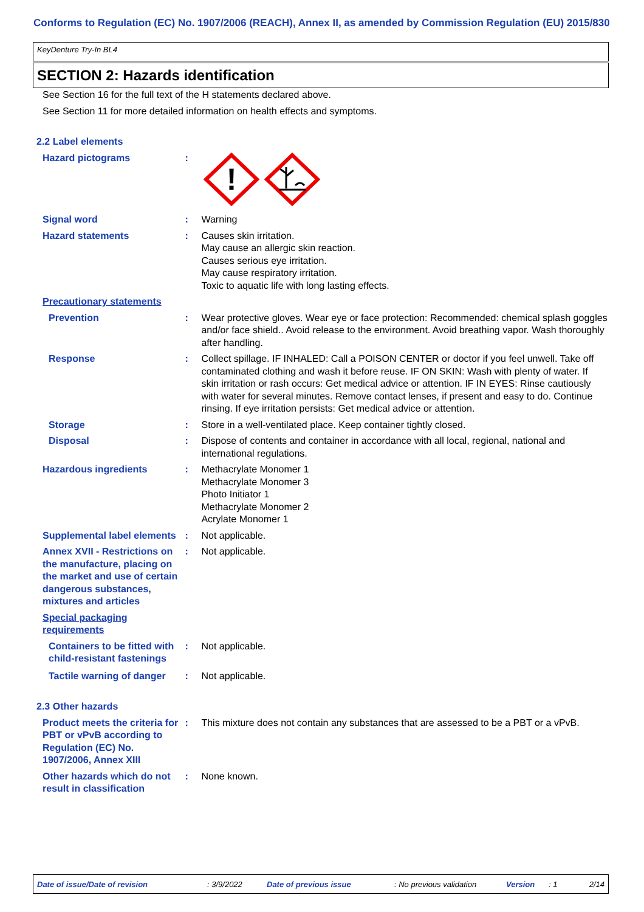Conforms to Regulation (EC) No. 1907/2006 (REACH), Annex II, as amended by Commission Regulation (EU) 2015/830
KeyDenture Try-In BL4
SECTION 2: Hazards identification
See Section 16 for the full text of the H statements declared above.
See Section 11 for more detailed information on health effects and symptoms.
2.2 Label elements
Hazard pictograms :
!
Signal word : Warning
Hazard statements : Causes skin irritation.
May cause an allergic skin reaction.
Causes serious eye irritation.
May cause respiratory irritation.
Toxic to aquatic life with long lasting effects.
Precautionary statements
Prevention : Wear protective gloves. Wear eye or face protection: Recommended: chemical splash goggles and/or face shield.. Avoid release to the environment. Avoid breathing vapor. Wash thoroughly after handling.
Response : Collect spillage. IF INHALED: Call a POISON CENTER or doctor if you feel unwell. Take off contaminated clothing and wash it before reuse. IF ON SKIN: Wash with plenty of water. If skin irritation or rash occurs: Get medical advice or attention. IF IN EYES: Rinse cautiously with water for several minutes. Remove contact lenses, if present and easy to do. Continue rinsing. If eye irritation persists: Get medical advice or attention.
Storage : Store in a well-ventilated place. Keep container tightly closed.
Disposal : Dispose of contents and container in accordance with all local, regional, national and international regulations.
Hazardous ingredients : Methacrylate Monomer 1
Methacrylate Monomer 3
Photo Initiator 1
Methacrylate Monomer 2
Acrylate Monomer 1
Supplemental label elements
: Not applicable.
Annex XVII - Restrictions on the manufacture, placing on the market and use of certain dangerous substances, mixtures and articles
: Not applicable.
Special packaging requirements
Containers to be fitted with child-resistant fastenings
: Not applicable.
Tactile warning of danger : Not applicable.
2.3 Other hazards
Product meets the criteria for PBT or vPvB according to Regulation (EC) No. 1907/2006, Annex XIII
: This mixture does not contain any substances that are assessed to be a PBT or a vPvB.
Other hazards which do not result in classification
: None known.
Date of issue/Date of revision: 3/9/2022 Date of previous issue: No previous validation Version: 1 2/14